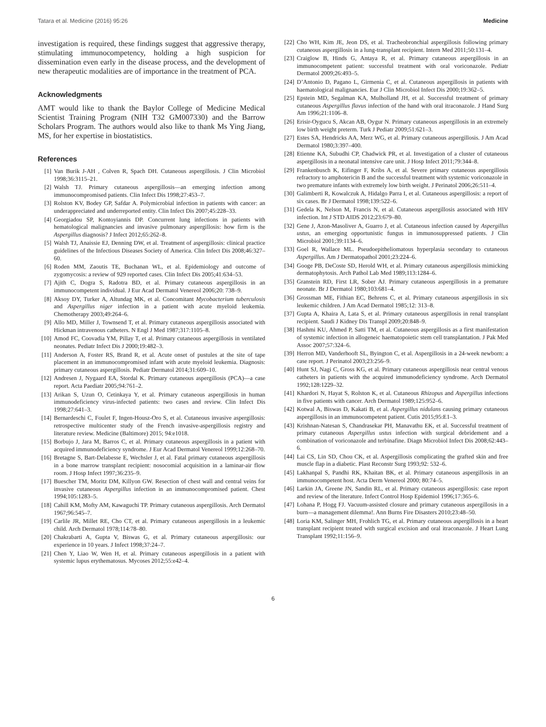Tatara et al. Medicine (2016) 95:26 Medicine
investigation is required, these findings suggest that aggressive therapy, stimulating immunocompetency, holding a high suspicion for dissemination even early in the disease process, and the development of new therapeutic modalities are of importance in the treatment of PCA.
Acknowledgments
AMT would like to thank the Baylor College of Medicine Medical Scientist Training Program (NIH T32 GM007330) and the Barrow Scholars Program. The authors would also like to thank Ms Ying Jiang, MS, for her expertise in biostatistics.
References
[1] Van Burik J-AH , Colven R, Spach DH. Cutaneous aspergillosis. J Clin Microbiol 1998;36:3115–21.
[2] Walsh TJ. Primary cutaneous aspergillosis—an emerging infection among immunocompromised patients. Clin Infect Dis 1998;27:453–7.
[3] Rolston KV, Bodey GP, Safdar A. Polymicrobial infection in patients with cancer: an underappreciated and underreported entity. Clin Infect Dis 2007;45:228–33.
[4] Georgiadou SP, Kontoyiannis DP. Concurrent lung infections in patients with hematological malignancies and invasive pulmonary aspergillosis: how firm is the Aspergillus diagnosis? J Infect 2012;65:262–8.
[5] Walsh TJ, Anaissie EJ, Denning DW, et al. Treatment of aspergillosis: clinical practice guidelines of the Infectious Diseases Society of America. Clin Infect Dis 2008;46:327–60.
[6] Roden MM, Zaoutis TE, Buchanan WL, et al. Epidemiology and outcome of zygomycosis: a review of 929 reported cases. Clin Infect Dis 2005;41:634–53.
[7] Ajith C, Dogra S, Radotra BD, et al. Primary cutaneous aspergillosis in an immunocompetent individual. J Eur Acad Dermatol Venereol 2006;20: 738–9.
[8] Aksoy DY, Turker A, Altundag MK, et al. Concomitant Mycobacterium tuberculosis and Aspergillus niger infection in a patient with acute myeloid leukemia. Chemotherapy 2003;49:264–6.
[9] Allo MD, Miller J, Townsend T, et al. Primary cutaneous aspergillosis associated with Hickman intravenous catheters. N Engl J Med 1987;317:1105–8.
[10] Amod FC, Coovadia YM, Pillay T, et al. Primary cutaneous aspergillosis in ventilated neonates. Pediatr Infect Dis J 2000;19:482–3.
[11] Anderson A, Foster RS, Brand R, et al. Acute onset of pustules at the site of tape placement in an immunocompromised infant with acute myeloid leukemia. Diagnosis: primary cutaneous aspergillosis. Pediatr Dermatol 2014;31:609–10.
[12] Andresen J, Nygaard EA, Stordal K. Primary cutaneous aspergillosis (PCA)—a case report. Acta Paediatr 2005;94:761–2.
[13] Arikan S, Uzun O, Cetinkaya Y, et al. Primary cutaneous aspergillosis in human immunodeficiency virus-infected patients: two cases and review. Clin Infect Dis 1998;27:641–3.
[14] Bernardeschi C, Foulet F, Ingen-Housz-Oro S, et al. Cutaneous invasive aspergillosis: retrospective multicenter study of the French invasive-aspergillosis registry and literature review. Medicine (Baltimore) 2015; 94:e1018.
[15] Borbujo J, Jara M, Barros C, et al. Primary cutaneous aspergillosis in a patient with acquired immunodeficiency syndrome. J Eur Acad Dermatol Venereol 1999;12:268–70.
[16] Bretagne S, Bart-Delabesse E, Wechsler J, et al. Fatal primary cutaneous aspergillosis in a bone marrow transplant recipient: nosocomial acquisition in a laminar-air flow room. J Hosp Infect 1997;36:235–9.
[17] Buescher TM, Moritz DM, Killyon GW. Resection of chest wall and central veins for invasive cutaneous Aspergillus infection in an immunocompromised patient. Chest 1994;105:1283–5.
[18] Cahill KM, Mofty AM, Kawaguchi TP. Primary cutaneous aspergillosis. Arch Dermatol 1967;96:545–7.
[19] Carlile JR, Millet RE, Cho CT, et al. Primary cutaneous aspergillosis in a leukemic child. Arch Dermatol 1978;114:78–80.
[20] Chakrabarti A, Gupta V, Biswas G, et al. Primary cutaneous aspergillosis: our experience in 10 years. J Infect 1998;37:24–7.
[21] Chen Y, Liao W, Wen H, et al. Primary cutaneous aspergillosis in a patient with systemic lupus erythematosus. Mycoses 2012;55:e42–4.
[22] Cho WH, Kim JE, Jeon DS, et al. Tracheobronchial aspergillosis following primary cutaneous aspergillosis in a lung-transplant recipient. Intern Med 2011;50:131–4.
[23] Craiglow B, Hinds G, Antaya R, et al. Primary cutaneous aspergillosis in an immunocompetent patient: successful treatment with oral voriconazole. Pediatr Dermatol 2009;26:493–5.
[24] D’Antonio D, Pagano L, Girmenia C, et al. Cutaneous aspergillosis in patients with haematological malignancies. Eur J Clin Microbiol Infect Dis 2000;19:362–5.
[25] Epstein MD, Segalman KA, Mulholland JH, et al. Successful treatment of primary cutaneous Aspergillus flavus infection of the hand with oral itraconazole. J Hand Surg Am 1996;21:1106–8.
[26] Erisir-Oygucu S, Akcan AB, Oygur N. Primary cutaneous aspergillosis in an extremely low birth weight preterm. Turk J Pediatr 2009;51:621–3.
[27] Estes SA, Hendricks AA, Merz WG, et al. Primary cutaneous aspergillosis. J Am Acad Dermatol 1980;3:397–400.
[28] Etienne KA, Subudhi CP, Chadwick PR, et al. Investigation of a cluster of cutaneous aspergillosis in a neonatal intensive care unit. J Hosp Infect 2011;79:344–8.
[29] Frankenbusch K, Eifinger F, Kribs A, et al. Severe primary cutaneous aspergillosis refractory to amphotericin B and the successful treatment with systemic voriconazole in two premature infants with extremely low birth weight. J Perinatol 2006;26:511–4.
[30] Galimberti R, Kowalczuk A, Hidalgo Parra I, et al. Cutaneous aspergillosis: a report of six cases. Br J Dermatol 1998;139:522–6.
[31] Gedela K, Nelson M, Francis N, et al. Cutaneous aspergillosis associated with HIV infection. Int J STD AIDS 2012;23:679–80.
[32] Gene J, Azon-Masoliver A, Guarro J, et al. Cutaneous infection caused by Aspergillus ustus, an emerging opportunistic fungus in immunosuppressed patients. J Clin Microbiol 2001;39:1134–6.
[33] Goel R, Wallace ML. Pseudoepitheliomatous hyperplasia secondary to cutaneous Aspergillus. Am J Dermatopathol 2001;23:224–6.
[34] Googe PB, DeCoste SD, Herold WH, et al. Primary cutaneous aspergillosis mimicking dermatophytosis. Arch Pathol Lab Med 1989;113:1284–6.
[35] Granstein RD, First LR, Sober AJ. Primary cutaneous aspergillosis in a premature neonate. Br J Dermatol 1980;103:681–4.
[36] Grossman ME, Fithian EC, Behrens C, et al. Primary cutaneous aspergillosis in six leukemic children. J Am Acad Dermatol 1985;12: 313–8.
[37] Gupta A, Khaira A, Lata S, et al. Primary cutaneous aspergillosis in renal transplant recipient. Saudi J Kidney Dis Transpl 2009;20:848–9.
[38] Hashmi KU, Ahmed P, Satti TM, et al. Cutaneous aspergillosis as a first manifestation of systemic infection in allogeneic haematopoietic stem cell transplantation. J Pak Med Assoc 2007;57:324–6.
[39] Herron MD, Vanderhooft SL, Byington C, et al. Aspergillosis in a 24-week newborn: a case report. J Perinatol 2003;23:256–9.
[40] Hunt SJ, Nagi C, Gross KG, et al. Primary cutaneous aspergillosis near central venous catheters in patients with the acquired immunodeficiency syndrome. Arch Dermatol 1992;128:1229–32.
[41] Khardori N, Hayat S, Rolston K, et al. Cutaneous Rhizopus and Aspergillus infections in five patients with cancer. Arch Dermatol 1989;125:952–6.
[42] Kotwal A, Biswas D, Kakati B, et al. Aspergillus nidulans causing primary cutaneous aspergillosis in an immunocompetent patient. Cutis 2015;95:E1–3.
[43] Krishnan-Natesan S, Chandrasekar PH, Manavathu EK, et al. Successful treatment of primary cutaneous Aspergillus ustus infection with surgical debridement and a combination of voriconazole and terbinafine. Diagn Microbiol Infect Dis 2008;62:443–6.
[44] Lai CS, Lin SD, Chou CK, et al. Aspergillosis complicating the grafted skin and free muscle flap in a diabetic. Plast Reconstr Surg 1993;92: 532–6.
[45] Lakhanpal S, Pandhi RK, Khaitan BK, et al. Primary cutaneous aspergillosis in an immunocompetent host. Acta Derm Venereol 2000; 80:74–5.
[46] Larkin JA, Greene JN, Sandin RL, et al. Primary cutaneous aspergillosis: case report and review of the literature. Infect Control Hosp Epidemiol 1996;17:365–6.
[47] Lohana P, Hogg FJ. Vacuum-assisted closure and primary cutaneous aspergillosis in a burn—a management dilemma!. Ann Burns Fire Disasters 2010;23:48–50.
[48] Loria KM, Salinger MH, Frohlich TG, et al. Primary cutaneous aspergillosis in a heart transplant recipient treated with surgical excision and oral itraconazole. J Heart Lung Transplant 1992;11:156–9.
6